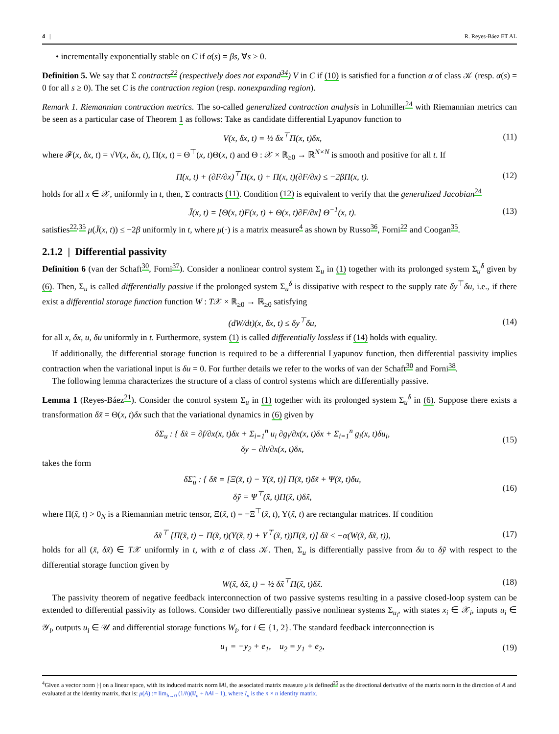4 | R. Reyes-Báez ET AL
• incrementally exponentially stable on C if α(s) = βs, ∀s > 0.
Definition 5. We say that Σ contracts<sup>22</sup> (respectively does not expand<sup>34</sup>) V in C if (10) is satisfied for a function α of class 𝒦 (resp. α(s) = 0 for all s ≥ 0). The set C is the contraction region (resp. nonexpanding region).
Remark 1. Riemannian contraction metrics. The so-called generalized contraction analysis in Lohmiller<sup>24</sup> with Riemannian metrics can be seen as a particular case of Theorem 1 as follows: Take as candidate differential Lyapunov function to
V(x, δx, t) = ½ δx<sup>⊤</sup>Π(x, t)δx, (11)
where 𝓕(x, δx, t) = √V(x, δx, t), Π(x, t) = Θ<sup>⊤</sup>(x, t)Θ(x, t) and Θ : 𝒳 × ℝ<sub>≥0</sub> → ℝ<sup>N×N</sup> is smooth and positive for all t. If
Π̇(x, t) + (∂F/∂x)<sup>⊤</sup>Π(x, t) + Π(x, t)(∂F/∂x) ≤ −2βΠ(x, t). (12)
holds for all x ∈ 𝒳, uniformly in t, then, Σ contracts (11). Condition (12) is equivalent to verify that the generalized Jacobian<sup>24</sup>
J̄(x, t) = [Θ̇(x, t)F(x, t) + Θ(x, t)∂F/∂x] Θ<sup>−1</sup>(x, t). (13)
satisfies<sup>22,35</sup> μ(J̄(x, t)) ≤ −2β uniformly in t, where μ(·) is a matrix measure<sup>4</sup> as shown by Russo<sup>36</sup>, Forni<sup>22</sup> and Coogan<sup>35</sup>.
2.1.2 | Differential passivity
Definition 6 (van der Schaft<sup>30</sup>, Forni<sup>37</sup>). Consider a nonlinear control system Σ<sub>u</sub> in (1) together with its prolonged system Σ<sub>u</sub><sup>δ</sup> given by (6). Then, Σ<sub>u</sub> is called differentially passive if the prolonged system Σ<sub>u</sub><sup>δ</sup> is dissipative with respect to the supply rate δy<sup>⊤</sup>δu, i.e., if there exist a differential storage function function W : T𝒳 × ℝ<sub>≥0</sub> → ℝ<sub>≥0</sub> satisfying
(dW/dt)(x, δx, t) ≤ δy<sup>⊤</sup>δu, (14)
for all x, δx, u, δu uniformly in t. Furthermore, system (1) is called differentially lossless if (14) holds with equality.
If additionally, the differential storage function is required to be a differential Lyapunov function, then differential passivity implies contraction when the variational input is δu = 0. For further details we refer to the works of van der Schaft<sup>30</sup> and Forni<sup>38</sup>.
The following lemma characterizes the structure of a class of control systems which are differentially passive.
Lemma 1 (Reyes-Báez<sup>21</sup>). Consider the control system Σ<sub>u</sub> in (1) together with its prolonged system Σ<sub>u</sub><sup>δ</sup> in (6). Suppose there exists a transformation δx̃ = Θ(x, t)δx such that the variational dynamics in (6) given by
δΣ<sub>u</sub> : { δẋ = ∂f/∂x(x, t)δx + Σ<sub>i=1</sub><sup>n</sup> u<sub>i</sub> ∂g<sub>i</sub>/∂x(x, t)δx + Σ<sub>i=1</sub><sup>n</sup> g<sub>i</sub>(x, t)δu<sub>i</sub>,
δy = ∂h/∂x(x, t)δx, (15)
takes the form
δΣ̃<sub>u</sub> : { δx̃̇ = [Ξ(x̃, t) − Υ(x̃, t)] Π(x̃, t)δx̃ + Ψ(x̃, t)δu,
δỹ = Ψ<sup>⊤</sup>(x̃, t)Π(x̃, t)δx̃, (16)
where Π(x̃, t) > 0<sub>N</sub> is a Riemannian metric tensor, Ξ(x̃, t) = −Ξ<sup>⊤</sup>(x̃, t), Υ(x̃, t) are rectangular matrices. If condition
δx̃<sup>⊤</sup> [Π̇(x̃, t) − Π(x̃, t)(Υ(x̃, t) + Υ<sup>⊤</sup>(x̃, t))Π(x̃, t)] δx̃ ≤ −α(W(x̃, δx̃, t)), (17)
holds for all (x̃, δx̃) ∈ T𝒳 uniformly in t, with α of class 𝒦. Then, Σ<sub>u</sub> is differentially passive from δu to δỹ with respect to the differential storage function given by
W(x̃, δx̃, t) = ½ δx̃<sup>⊤</sup>Π(x̃, t)δx̃. (18)
The passivity theorem of negative feedback interconnection of two passive systems resulting in a passive closed-loop system can be extended to differential passivity as follows. Consider two differentially passive nonlinear systems Σ<sub>u<sub>i</sub></sub>, with states x<sub>i</sub> ∈ 𝒳<sub>i</sub>, inputs u<sub>i</sub> ∈ 𝒴<sub>i</sub>, outputs u<sub>i</sub> ∈ 𝒰 and differential storage functions W<sub>i</sub>, for i ∈ {1, 2}. The standard feedback interconnection is
u<sub>1</sub> = −y<sub>2</sub> + e<sub>1</sub>, u<sub>2</sub> = y<sub>1</sub> + e<sub>2</sub>, (19)
<sup>4</sup> Given a vector norm |·| on a linear space, with its induced matrix norm ‖A‖, the associated matrix measure μ is defined<sup>25</sup> as the directional derivative of the matrix norm in the direction of A and evaluated at the identity matrix, that is: μ(A) := lim<sub>h→0</sub> (1/h)(‖I<sub>n</sub> + hA‖ − 1), where I<sub>n</sub> is the n × n identity matrix.